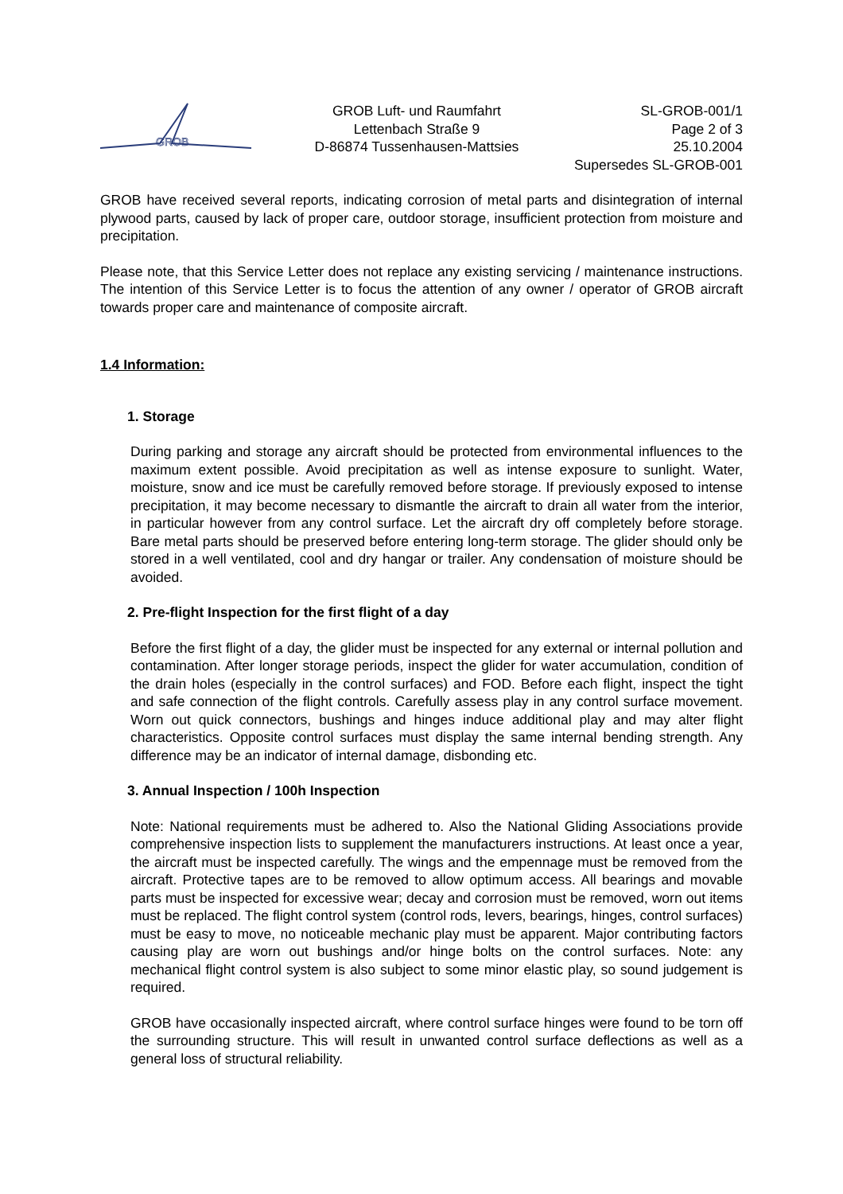GROB
GROB Luft- und Raumfahrt
Lettenbach Straße 9
D-86874 Tussenhausen-Mattsies
SL-GROB-001/1
Page 2 of 3
25.10.2004
Supersedes SL-GROB-001
GROB have received several reports, indicating corrosion of metal parts and disintegration of internal plywood parts, caused by lack of proper care, outdoor storage, insufficient protection from moisture and precipitation.
Please note, that this Service Letter does not replace any existing servicing / maintenance instructions. The intention of this Service Letter is to focus the attention of any owner / operator of GROB aircraft towards proper care and maintenance of composite aircraft.
1.4 Information:
1. Storage
During parking and storage any aircraft should be protected from environmental influences to the maximum extent possible. Avoid precipitation as well as intense exposure to sunlight. Water, moisture, snow and ice must be carefully removed before storage. If previously exposed to intense precipitation, it may become necessary to dismantle the aircraft to drain all water from the interior, in particular however from any control surface. Let the aircraft dry off completely before storage. Bare metal parts should be preserved before entering long-term storage. The glider should only be stored in a well ventilated, cool and dry hangar or trailer. Any condensation of moisture should be avoided.
2. Pre-flight Inspection for the first flight of a day
Before the first flight of a day, the glider must be inspected for any external or internal pollution and contamination. After longer storage periods, inspect the glider for water accumulation, condition of the drain holes (especially in the control surfaces) and FOD. Before each flight, inspect the tight and safe connection of the flight controls. Carefully assess play in any control surface movement. Worn out quick connectors, bushings and hinges induce additional play and may alter flight characteristics. Opposite control surfaces must display the same internal bending strength. Any difference may be an indicator of internal damage, disbonding etc.
3. Annual Inspection / 100h Inspection
Note: National requirements must be adhered to. Also the National Gliding Associations provide comprehensive inspection lists to supplement the manufacturers instructions. At least once a year, the aircraft must be inspected carefully. The wings and the empennage must be removed from the aircraft. Protective tapes are to be removed to allow optimum access. All bearings and movable parts must be inspected for excessive wear; decay and corrosion must be removed, worn out items must be replaced. The flight control system (control rods, levers, bearings, hinges, control surfaces) must be easy to move, no noticeable mechanic play must be apparent. Major contributing factors causing play are worn out bushings and/or hinge bolts on the control surfaces. Note: any mechanical flight control system is also subject to some minor elastic play, so sound judgement is required.
GROB have occasionally inspected aircraft, where control surface hinges were found to be torn off the surrounding structure. This will result in unwanted control surface deflections as well as a general loss of structural reliability.